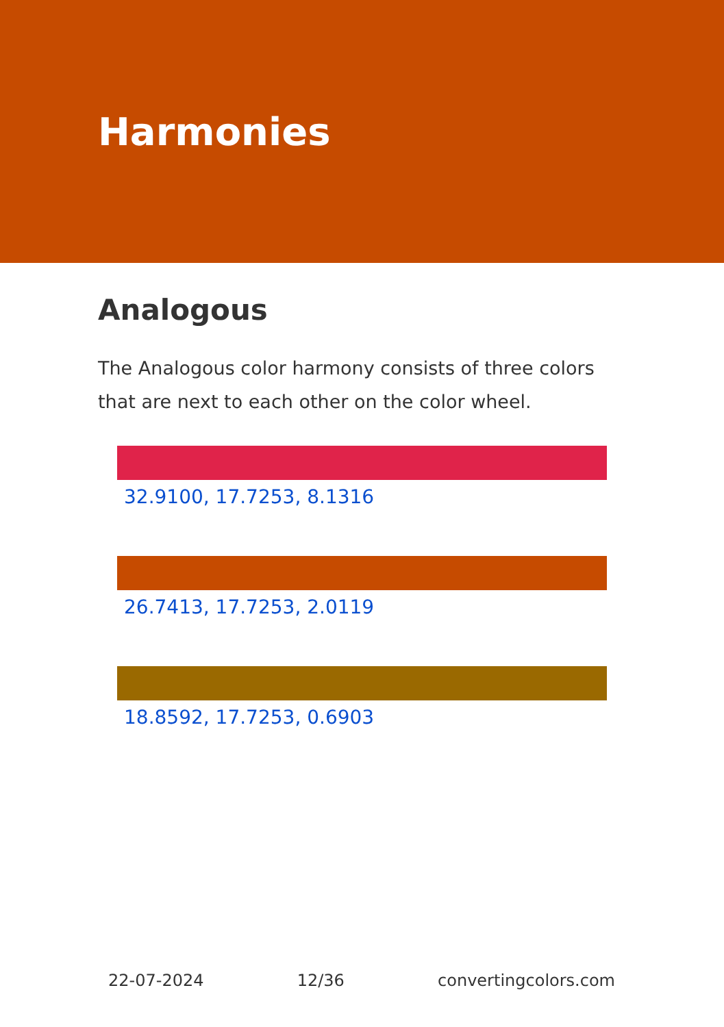Harmonies
Analogous
The Analogous color harmony consists of three colors that are next to each other on the color wheel.
32.9100, 17.7253, 8.1316
26.7413, 17.7253, 2.0119
18.8592, 17.7253, 0.6903
22-07-2024 12/36 convertingcolors.com